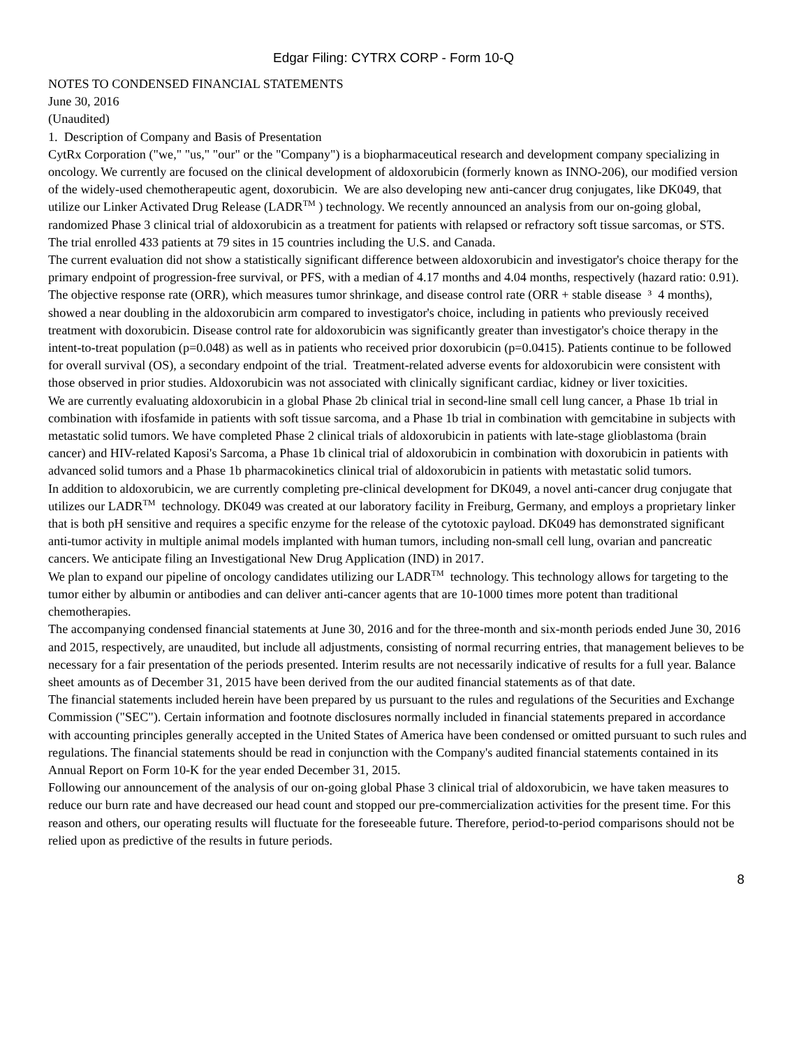Edgar Filing: CYTRX CORP - Form 10-Q
NOTES TO CONDENSED FINANCIAL STATEMENTS
June 30, 2016
(Unaudited)
1. Description of Company and Basis of Presentation
CytRx Corporation ("we," "us," "our" or the "Company") is a biopharmaceutical research and development company specializing in oncology. We currently are focused on the clinical development of aldoxorubicin (formerly known as INNO-206), our modified version of the widely-used chemotherapeutic agent, doxorubicin. We are also developing new anti-cancer drug conjugates, like DK049, that utilize our Linker Activated Drug Release (LADR<sup>TM</sup> ) technology. We recently announced an analysis from our on-going global, randomized Phase 3 clinical trial of aldoxorubicin as a treatment for patients with relapsed or refractory soft tissue sarcomas, or STS. The trial enrolled 433 patients at 79 sites in 15 countries including the U.S. and Canada.
The current evaluation did not show a statistically significant difference between aldoxorubicin and investigator's choice therapy for the primary endpoint of progression-free survival, or PFS, with a median of 4.17 months and 4.04 months, respectively (hazard ratio: 0.91). The objective response rate (ORR), which measures tumor shrinkage, and disease control rate (ORR + stable disease ³ 4 months), showed a near doubling in the aldoxorubicin arm compared to investigator's choice, including in patients who previously received treatment with doxorubicin. Disease control rate for aldoxorubicin was significantly greater than investigator's choice therapy in the intent-to-treat population (p=0.048) as well as in patients who received prior doxorubicin (p=0.0415). Patients continue to be followed for overall survival (OS), a secondary endpoint of the trial. Treatment-related adverse events for aldoxorubicin were consistent with those observed in prior studies. Aldoxorubicin was not associated with clinically significant cardiac, kidney or liver toxicities.
We are currently evaluating aldoxorubicin in a global Phase 2b clinical trial in second-line small cell lung cancer, a Phase 1b trial in combination with ifosfamide in patients with soft tissue sarcoma, and a Phase 1b trial in combination with gemcitabine in subjects with metastatic solid tumors. We have completed Phase 2 clinical trials of aldoxorubicin in patients with late-stage glioblastoma (brain cancer) and HIV-related Kaposi's Sarcoma, a Phase 1b clinical trial of aldoxorubicin in combination with doxorubicin in patients with advanced solid tumors and a Phase 1b pharmacokinetics clinical trial of aldoxorubicin in patients with metastatic solid tumors.
In addition to aldoxorubicin, we are currently completing pre-clinical development for DK049, a novel anti-cancer drug conjugate that utilizes our LADR<sup>TM</sup> technology. DK049 was created at our laboratory facility in Freiburg, Germany, and employs a proprietary linker that is both pH sensitive and requires a specific enzyme for the release of the cytotoxic payload. DK049 has demonstrated significant anti-tumor activity in multiple animal models implanted with human tumors, including non-small cell lung, ovarian and pancreatic cancers. We anticipate filing an Investigational New Drug Application (IND) in 2017.
We plan to expand our pipeline of oncology candidates utilizing our LADR<sup>TM</sup> technology. This technology allows for targeting to the tumor either by albumin or antibodies and can deliver anti-cancer agents that are 10-1000 times more potent than traditional chemotherapies.
The accompanying condensed financial statements at June 30, 2016 and for the three-month and six-month periods ended June 30, 2016 and 2015, respectively, are unaudited, but include all adjustments, consisting of normal recurring entries, that management believes to be necessary for a fair presentation of the periods presented. Interim results are not necessarily indicative of results for a full year. Balance sheet amounts as of December 31, 2015 have been derived from the our audited financial statements as of that date.
The financial statements included herein have been prepared by us pursuant to the rules and regulations of the Securities and Exchange Commission ("SEC"). Certain information and footnote disclosures normally included in financial statements prepared in accordance with accounting principles generally accepted in the United States of America have been condensed or omitted pursuant to such rules and regulations. The financial statements should be read in conjunction with the Company's audited financial statements contained in its Annual Report on Form 10-K for the year ended December 31, 2015.
Following our announcement of the analysis of our on-going global Phase 3 clinical trial of aldoxorubicin, we have taken measures to reduce our burn rate and have decreased our head count and stopped our pre-commercialization activities for the present time. For this reason and others, our operating results will fluctuate for the foreseeable future. Therefore, period-to-period comparisons should not be relied upon as predictive of the results in future periods.
8